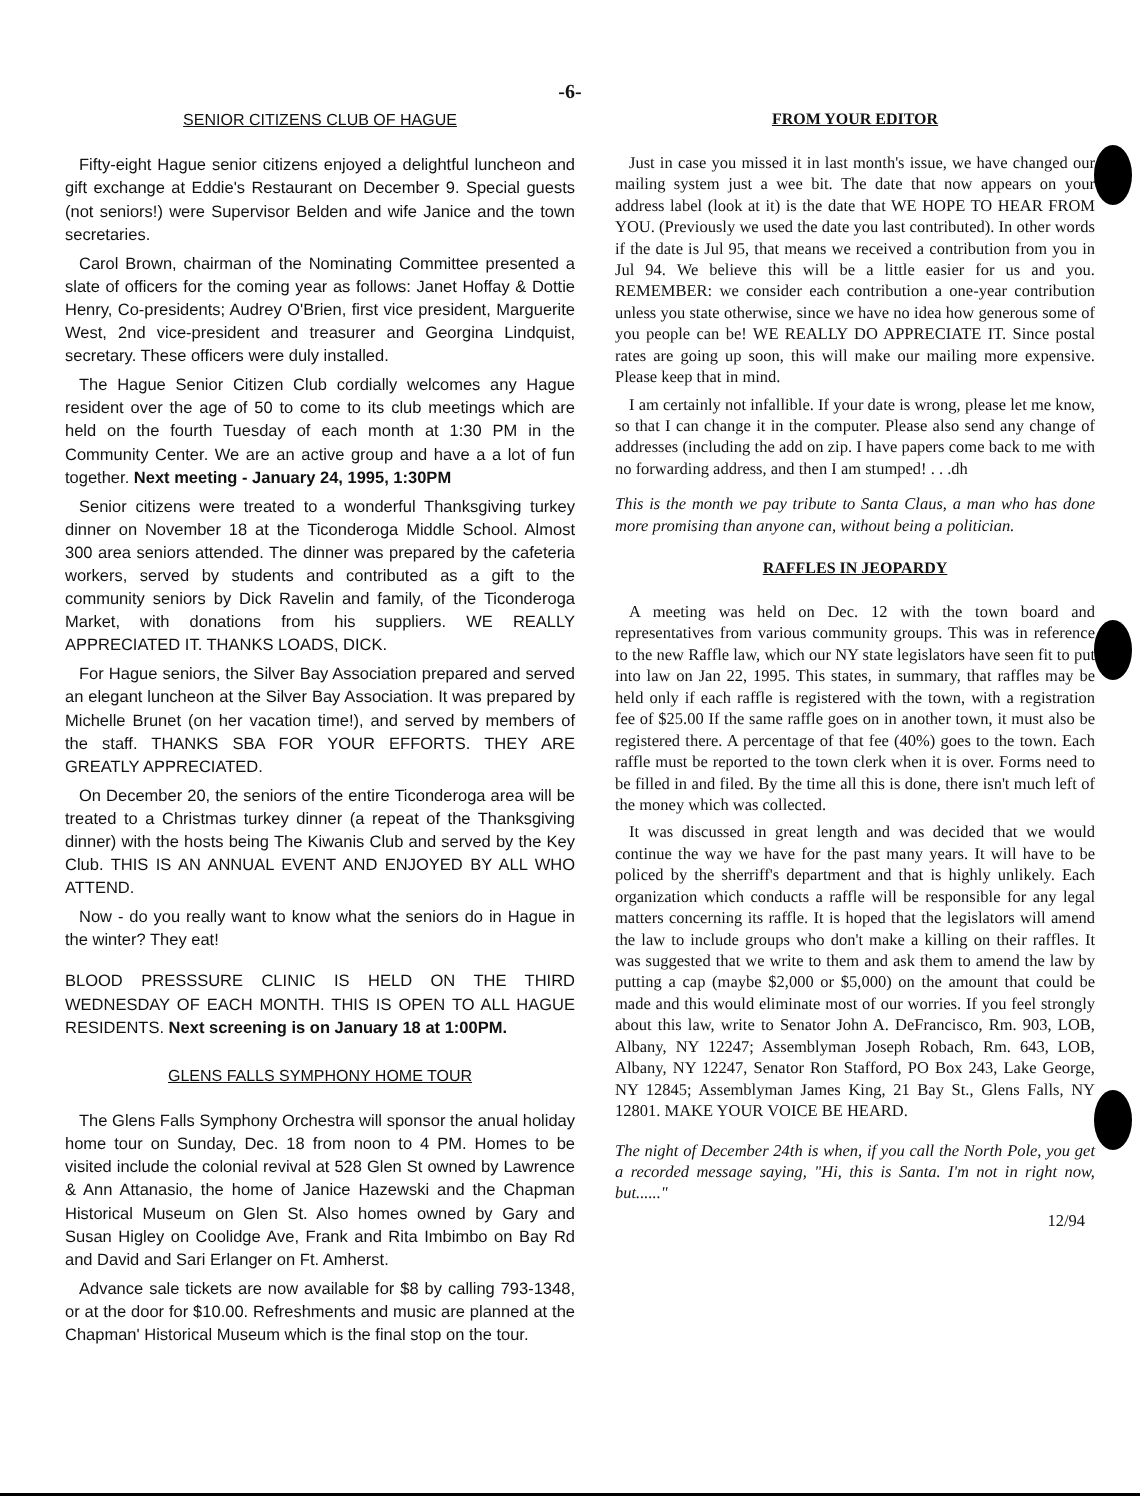-6-
SENIOR CITIZENS CLUB OF HAGUE
Fifty-eight Hague senior citizens enjoyed a delightful luncheon and gift exchange at Eddie's Restaurant on December 9. Special guests (not seniors!) were Supervisor Belden and wife Janice and the town secretaries.
Carol Brown, chairman of the Nominating Committee presented a slate of officers for the coming year as follows: Janet Hoffay & Dottie Henry, Co-presidents; Audrey O'Brien, first vice president, Marguerite West, 2nd vice-president and treasurer and Georgina Lindquist, secretary. These officers were duly installed.
The Hague Senior Citizen Club cordially welcomes any Hague resident over the age of 50 to come to its club meetings which are held on the fourth Tuesday of each month at 1:30 PM in the Community Center. We are an active group and have a a lot of fun together. Next meeting - January 24, 1995, 1:30PM
Senior citizens were treated to a wonderful Thanksgiving turkey dinner on November 18 at the Ticonderoga Middle School. Almost 300 area seniors attended. The dinner was prepared by the cafeteria workers, served by students and contributed as a gift to the community seniors by Dick Ravelin and family, of the Ticonderoga Market, with donations from his suppliers. WE REALLY APPRECIATED IT. THANKS LOADS, DICK.
For Hague seniors, the Silver Bay Association prepared and served an elegant luncheon at the Silver Bay Association. It was prepared by Michelle Brunet (on her vacation time!), and served by members of the staff. THANKS SBA FOR YOUR EFFORTS. THEY ARE GREATLY APPRECIATED.
On December 20, the seniors of the entire Ticonderoga area will be treated to a Christmas turkey dinner (a repeat of the Thanksgiving dinner) with the hosts being The Kiwanis Club and served by the Key Club. THIS IS AN ANNUAL EVENT AND ENJOYED BY ALL WHO ATTEND.
Now - do you really want to know what the seniors do in Hague in the winter? They eat!
BLOOD PRESSSURE CLINIC IS HELD ON THE THIRD WEDNESDAY OF EACH MONTH. THIS IS OPEN TO ALL HAGUE RESIDENTS. Next screening is on January 18 at 1:00PM.
GLENS FALLS SYMPHONY HOME TOUR
The Glens Falls Symphony Orchestra will sponsor the anual holiday home tour on Sunday, Dec. 18 from noon to 4 PM. Homes to be visited include the colonial revival at 528 Glen St owned by Lawrence & Ann Attanasio, the home of Janice Hazewski and the Chapman Historical Museum on Glen St. Also homes owned by Gary and Susan Higley on Coolidge Ave, Frank and Rita Imbimbo on Bay Rd and David and Sari Erlanger on Ft. Amherst.
Advance sale tickets are now available for $8 by calling 793-1348, or at the door for $10.00. Refreshments and music are planned at the Chapman' Historical Museum which is the final stop on the tour.
FROM YOUR EDITOR
Just in case you missed it in last month's issue, we have changed our mailing system just a wee bit. The date that now appears on your address label (look at it) is the date that WE HOPE TO HEAR FROM YOU. (Previously we used the date you last contributed). In other words if the date is Jul 95, that means we received a contribution from you in Jul 94. We believe this will be a little easier for us and you. REMEMBER: we consider each contribution a one-year contribution unless you state otherwise, since we have no idea how generous some of you people can be! WE REALLY DO APPRECIATE IT. Since postal rates are going up soon, this will make our mailing more expensive. Please keep that in mind.
I am certainly not infallible. If your date is wrong, please let me know, so that I can change it in the computer. Please also send any change of addresses (including the add on zip. I have papers come back to me with no forwarding address, and then I am stumped! . . .dh
This is the month we pay tribute to Santa Claus, a man who has done more promising than anyone can, without being a politician.
RAFFLES IN JEOPARDY
A meeting was held on Dec. 12 with the town board and representatives from various community groups. This was in reference to the new Raffle law, which our NY state legislators have seen fit to put into law on Jan 22, 1995. This states, in summary, that raffles may be held only if each raffle is registered with the town, with a registration fee of $25.00 If the same raffle goes on in another town, it must also be registered there. A percentage of that fee (40%) goes to the town. Each raffle must be reported to the town clerk when it is over. Forms need to be filled in and filed. By the time all this is done, there isn't much left of the money which was collected.
It was discussed in great length and was decided that we would continue the way we have for the past many years. It will have to be policed by the sherriff's department and that is highly unlikely. Each organization which conducts a raffle will be responsible for any legal matters concerning its raffle. It is hoped that the legislators will amend the law to include groups who don't make a killing on their raffles. It was suggested that we write to them and ask them to amend the law by putting a cap (maybe $2,000 or $5,000) on the amount that could be made and this would eliminate most of our worries. If you feel strongly about this law, write to Senator John A. DeFrancisco, Rm. 903, LOB, Albany, NY 12247; Assemblyman Joseph Robach, Rm. 643, LOB, Albany, NY 12247, Senator Ron Stafford, PO Box 243, Lake George, NY 12845; Assemblyman James King, 21 Bay St., Glens Falls, NY 12801. MAKE YOUR VOICE BE HEARD.
The night of December 24th is when, if you call the North Pole, you get a recorded message saying, "Hi, this is Santa. I'm not in right now, but......"
12/94